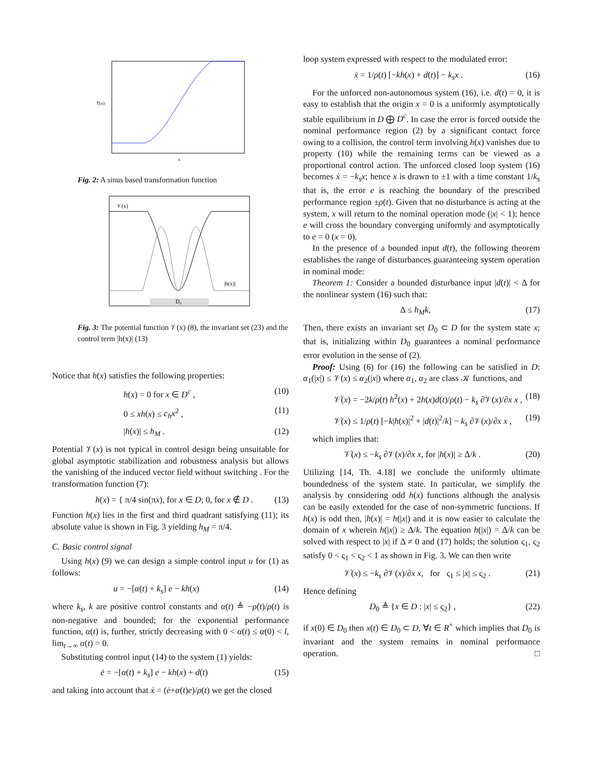T(x)
x
Fig. 2: A sinus based transformation function
𝒱(x)
|h(x)|
D₀
Fig. 3: The potential function 𝒱(x) (8), the invariant set (23) and the control term |h(x)| (13)
Notice that h(x) satisfies the following properties:
h(x) = 0 for x ∈ D<sup>c</sup> , (10)
0 ≤ xh(x) ≤ c<sub>h</sub>x<sup>2</sup> , (11)
|h(x)| ≤ h<sub>M</sub> . (12)
Potential 𝒱(x) is not typical in control design being unsuitable for global asymptotic stabilization and robustness analysis but allows the vanishing of the induced vector field without switching . For the transformation function (7):
h(x) = { π/4 sin(πx), for x ∈ D; 0, for x ∉ D . (13)
Function h(x) lies in the first and third quadrant satisfying (11); its absolute value is shown in Fig. 3 yielding h<sub>M</sub> = π/4.
C. Basic control signal
Using h(x) (9) we can design a simple control input u for (1) as follows:
u = −[α(t) + k<sub>s</sub>] e − kh(x) (14)
where k<sub>s</sub>, k are positive control constants and α(t) ≜ −ρ̇(t)/ρ(t) is non-negative and bounded; for the exponential performance function, α(t) is, further, strictly decreasing with 0 < α(t) ≤ α(0) < l, lim<sub>t→∞</sub> α(t) = 0.
Substituting control input (14) to the system (1) yields:
ė = −[α(t) + k<sub>s</sub>] e − kh(x) + d(t) (15)
and taking into account that ẋ = (ė+α(t)e)/ρ(t) we get the closed
loop system expressed with respect to the modulated error:
ẋ = 1/ρ(t) [−kh(x) + d(t)] − k<sub>s</sub>x . (16)
For the unforced non-autonomous system (16), i.e. d(t) = 0, it is easy to establish that the origin x = 0 is a uniformly asymptotically stable equilibrium in D ⨁ D<sup>c</sup>. In case the error is forced outside the nominal performance region (2) by a significant contact force owing to a collision, the control term involving h(x) vanishes due to property (10) while the remaining terms can be viewed as a proportional control action. The unforced closed loop system (16) becomes ẋ = −k<sub>s</sub>x; hence x is drawn to ±1 with a time constant 1/k<sub>s</sub> that is, the error e is reaching the boundary of the prescribed performance region ±ρ(t). Given that no disturbance is acting at the system, x will return to the nominal operation mode (|x| < 1); hence e will cross the boundary converging uniformly and asymptotically to e = 0 (x = 0).
In the presence of a bounded input d(t), the following theorem establishes the range of disturbances guaranteeing system operation in nominal mode:
Theorem 1: Consider a bounded disturbance input |d(t)| < Δ for the nonlinear system (16) such that:
Δ ≤ h<sub>M</sub>k, (17)
Then, there exists an invariant set D<sub>0</sub> ⊂ D for the system state x; that is, initializing within D<sub>0</sub> guarantees a nominal performance error evolution in the sense of (2).
Proof: Using (6) for (16) the following can be satisfied in D: α<sub>1</sub>(|x|) ≤ 𝒱(x) ≤ α<sub>2</sub>(|x|) where α<sub>1</sub>, α<sub>2</sub> are class 𝒦 functions, and
𝒱̇(x) = −2k/ρ(t) h<sup>2</sup>(x) + 2h(x)d(t)/ρ(t) − k<sub>s</sub> ∂𝒱(x)/∂x x , (18)
𝒱̇(x) ≤ 1/ρ(t) [−k|h(x)|<sup>2</sup> + |d(t)|<sup>2</sup>/k] − k<sub>s</sub> ∂𝒱(x)/∂x x , (19)
which implies that:
𝒱̇(x) ≤ −k<sub>s</sub> ∂𝒱(x)/∂x x, for |h(x)| ≥ Δ/k . (20)
Utilizing [14, Th. 4.18] we conclude the uniformly ultimate boundedness of the system state. In particular, we simplify the analysis by considering odd h(x) functions although the analysis can be easily extended for the case of non-symmetric functions. If h(x) is odd then, |h(x)| = h(|x|) and it is now easier to calculate the domain of x wherein h(|x|) ≥ Δ/k. The equation h(|x|) = Δ/k can be solved with respect to |x| if Δ ≠ 0 and (17) holds; the solution ς<sub>1</sub>, ς<sub>2</sub> satisfy 0 < ς<sub>1</sub> < ς<sub>2</sub> < 1 as shown in Fig. 3. We can then write
𝒱̇(x) ≤ −k<sub>s</sub> ∂𝒱(x)/∂x x, for ς<sub>1</sub> ≤ |x| ≤ ς<sub>2</sub> . (21)
Hence defining
D<sub>0</sub> ≜ {x ∈ D : |x| ≤ ς<sub>2</sub>} , (22)
if x(0) ∈ D<sub>0</sub> then x(t) ∈ D<sub>0</sub> ⊂ D, ∀t ∈ R<sup>+</sup> which implies that D<sub>0</sub> is invariant and the system remains in nominal performance operation. □